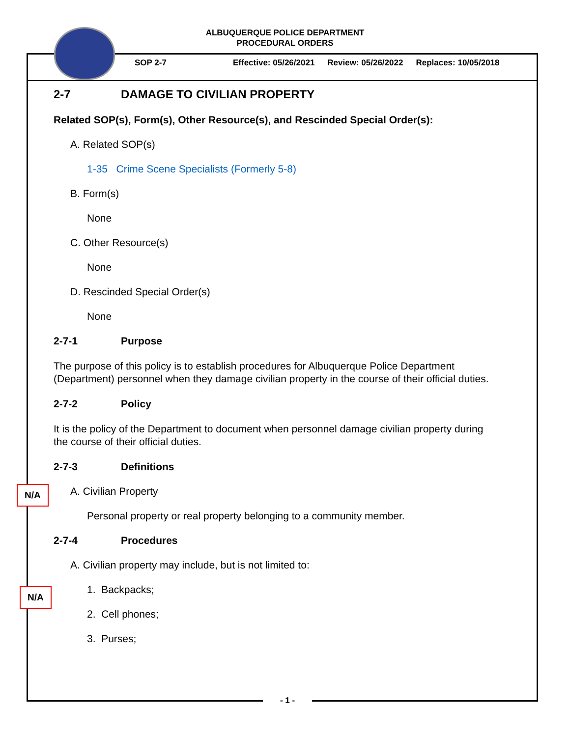ALBUQUERQUE POLICE DEPARTMENT
PROCEDURAL ORDERS
SOP 2-7 Effective: 05/26/2021 Review: 05/26/2022 Replaces: 10/05/2018
2-7 DAMAGE TO CIVILIAN PROPERTY
Related SOP(s), Form(s), Other Resource(s), and Rescinded Special Order(s):
A. Related SOP(s)
1-35 Crime Scene Specialists (Formerly 5-8)
B. Form(s)
None
C. Other Resource(s)
None
D. Rescinded Special Order(s)
None
2-7-1 Purpose
The purpose of this policy is to establish procedures for Albuquerque Police Department (Department) personnel when they damage civilian property in the course of their official duties.
2-7-2 Policy
It is the policy of the Department to document when personnel damage civilian property during the course of their official duties.
2-7-3 Definitions
A. Civilian Property
Personal property or real property belonging to a community member.
2-7-4 Procedures
A. Civilian property may include, but is not limited to:
1. Backpacks;
2. Cell phones;
3. Purses;
N/A
N/A
- 1 -